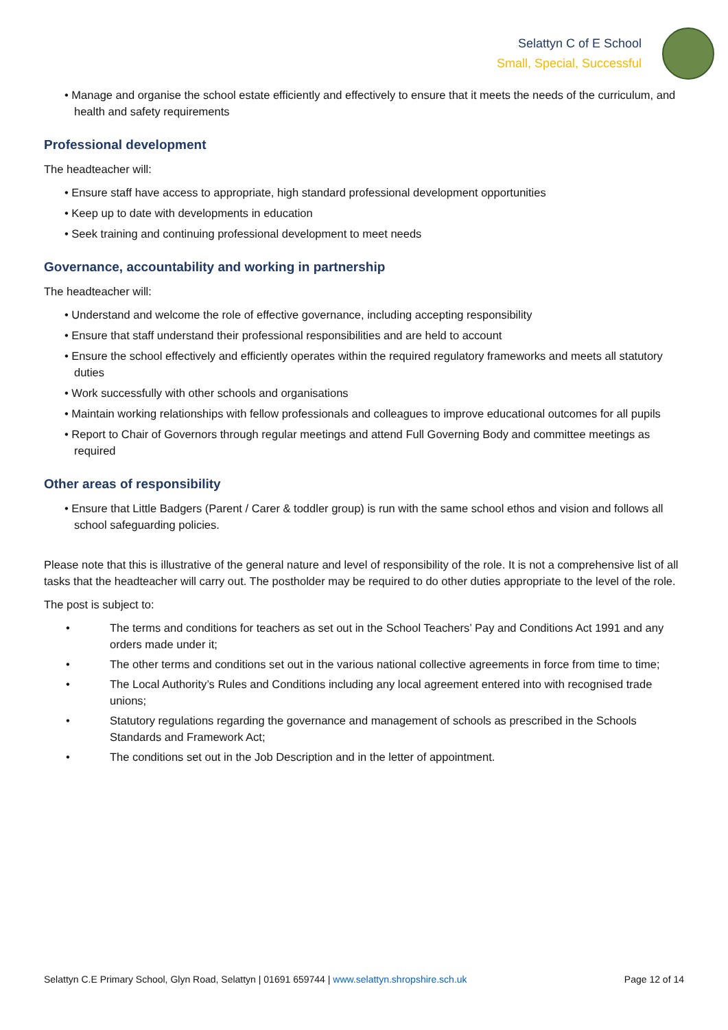Selattyn C of E School
Small, Special, Successful
• Manage and organise the school estate efficiently and effectively to ensure that it meets the needs of the curriculum, and health and safety requirements
Professional development
The headteacher will:
• Ensure staff have access to appropriate, high standard professional development opportunities
• Keep up to date with developments in education
• Seek training and continuing professional development to meet needs
Governance, accountability and working in partnership
The headteacher will:
• Understand and welcome the role of effective governance, including accepting responsibility
• Ensure that staff understand their professional responsibilities and are held to account
• Ensure the school effectively and efficiently operates within the required regulatory frameworks and meets all statutory duties
• Work successfully with other schools and organisations
• Maintain working relationships with fellow professionals and colleagues to improve educational outcomes for all pupils
• Report to Chair of Governors through regular meetings and attend Full Governing Body and committee meetings as required
Other areas of responsibility
• Ensure that Little Badgers (Parent / Carer & toddler group) is run with the same school ethos and vision and follows all school safeguarding policies.
Please note that this is illustrative of the general nature and level of responsibility of the role. It is not a comprehensive list of all tasks that the headteacher will carry out. The postholder may be required to do other duties appropriate to the level of the role.
The post is subject to:
• The terms and conditions for teachers as set out in the School Teachers’ Pay and Conditions Act 1991 and any orders made under it;
• The other terms and conditions set out in the various national collective agreements in force from time to time;
• The Local Authority’s Rules and Conditions including any local agreement entered into with recognised trade unions;
• Statutory regulations regarding the governance and management of schools as prescribed in the Schools Standards and Framework Act;
• The conditions set out in the Job Description and in the letter of appointment.
Selattyn C.E Primary School, Glyn Road, Selattyn | 01691 659744 | www.selattyn.shropshire.sch.uk
Page 12 of 14